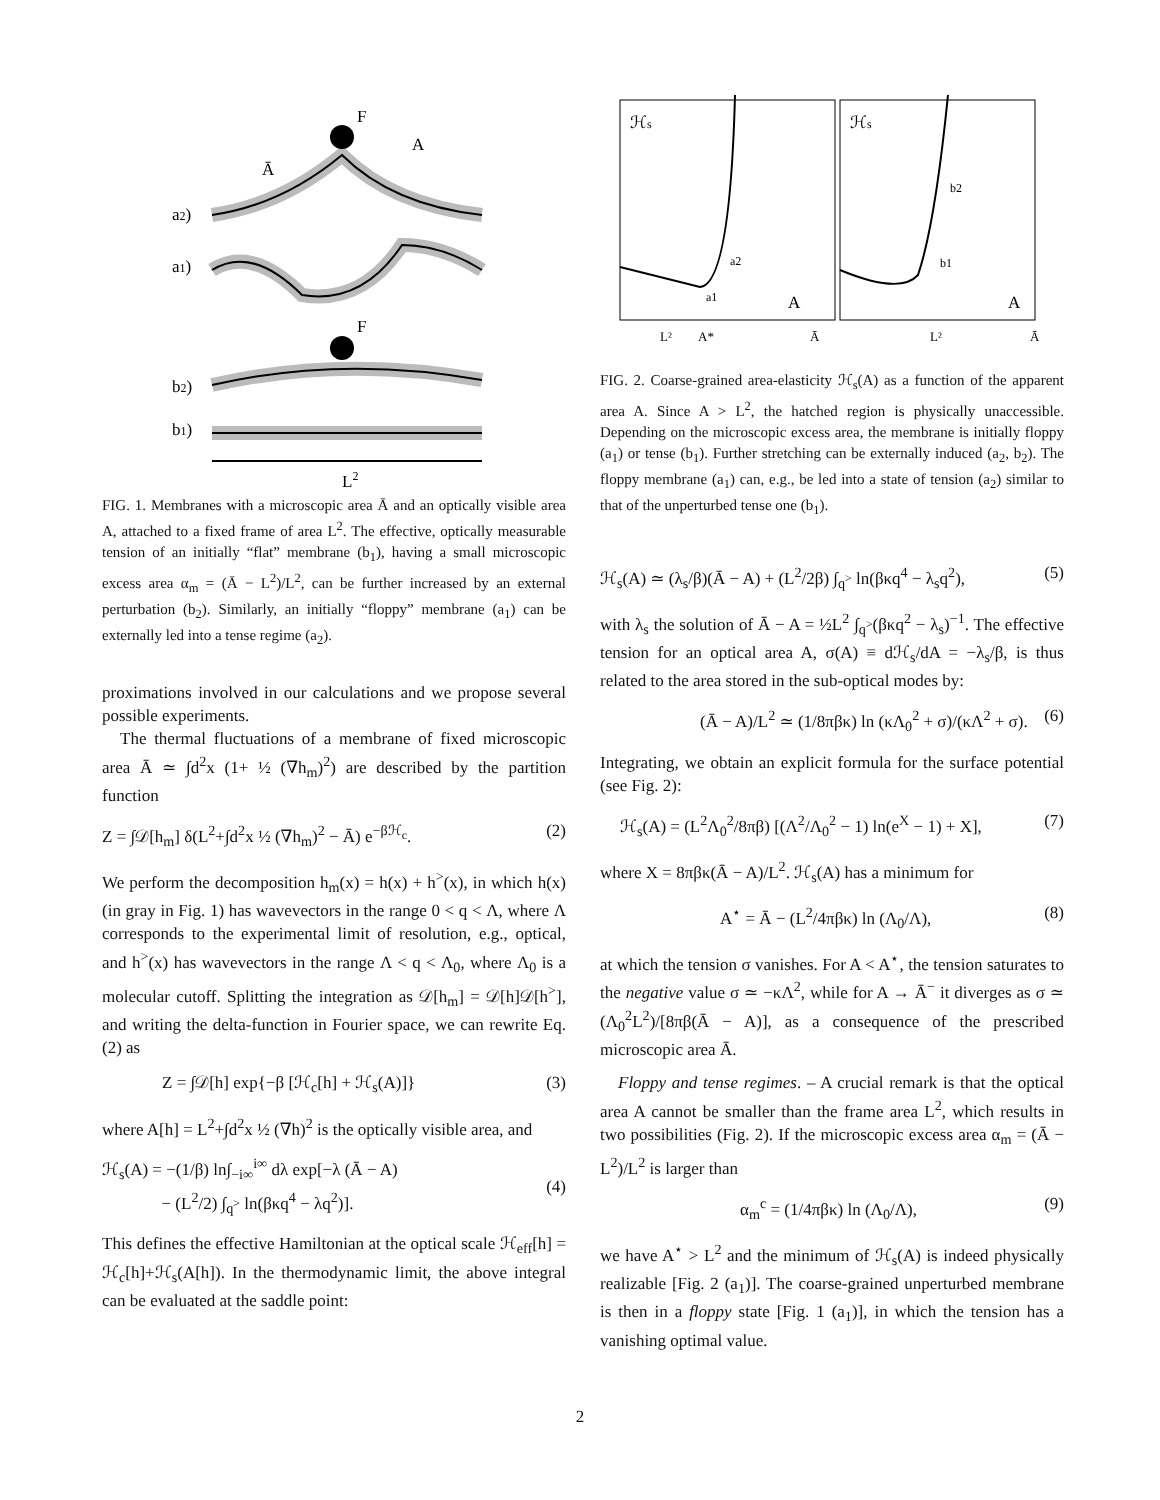F
F
A
Ā
a2)
a1)
b2)
b1)
L2
FIG. 1. Membranes with a microscopic area Ā and an optically visible area A, attached to a fixed frame of area L<sup>2</sup>. The effective, optically measurable tension of an initially “flat” membrane (b<sub>1</sub>), having a small microscopic excess area α<sub>m</sub> = (Ā − L<sup>2</sup>)/L<sup>2</sup>, can be further increased by an external perturbation (b<sub>2</sub>). Similarly, an initially “floppy” membrane (a<sub>1</sub>) can be externally led into a tense regime (a<sub>2</sub>).
proximations involved in our calculations and we propose several possible experiments.
The thermal fluctuations of a membrane of fixed microscopic area Ā ≃ ∫d<sup>2</sup>x (1+ ½ (∇h<sub>m</sub>)<sup>2</sup>) are described by the partition function
Z = ∫𝒟[h<sub>m</sub>] δ(L<sup>2</sup>+∫d<sup>2</sup>x ½ (∇h<sub>m</sub>)<sup>2</sup> − Ā) e<sup>−βℋ<sub>c</sub></sup>. (2)
We perform the decomposition h<sub>m</sub>(x) = h(x) + h<sup>></sup>(x), in which h(x) (in gray in Fig. 1) has wavevectors in the range 0 < q < Λ, where Λ corresponds to the experimental limit of resolution, e.g., optical, and h<sup>></sup>(x) has wavevectors in the range Λ < q < Λ<sub>0</sub>, where Λ<sub>0</sub> is a molecular cutoff. Splitting the integration as 𝒟[h<sub>m</sub>] = 𝒟[h]𝒟[h<sup>></sup>], and writing the delta-function in Fourier space, we can rewrite Eq. (2) as
Z = ∫𝒟[h] exp{−β [ℋ<sub>c</sub>[h] + ℋ<sub>s</sub>(A)]} (3)
where A[h] = L<sup>2</sup>+∫d<sup>2</sup>x ½ (∇h)<sup>2</sup> is the optically visible area, and
ℋ<sub>s</sub>(A) = −(1/β) ln∫<sub>−i∞</sub><sup>i∞</sup> dλ exp[−λ (Ā − A)
− (L<sup>2</sup>/2) ∫<sub>q<sup>></sup></sub> ln(βκq<sup>4</sup> − λq<sup>2</sup>)].
(4)
This defines the effective Hamiltonian at the optical scale ℋ<sub>eff</sub>[h] = ℋ<sub>c</sub>[h]+ℋ<sub>s</sub>(A[h]). In the thermodynamic limit, the above integral can be evaluated at the saddle point:
ℋs
ℋs
a2
a1
b2
b1
A
A
L²
A*
Ā
L²
Ā
FIG. 2. Coarse-grained area-elasticity ℋ<sub>s</sub>(A) as a function of the apparent area A. Since A > L<sup>2</sup>, the hatched region is physically unaccessible. Depending on the microscopic excess area, the membrane is initially floppy (a<sub>1</sub>) or tense (b<sub>1</sub>). Further stretching can be externally induced (a<sub>2</sub>, b<sub>2</sub>). The floppy membrane (a<sub>1</sub>) can, e.g., be led into a state of tension (a<sub>2</sub>) similar to that of the unperturbed tense one (b<sub>1</sub>).
ℋ<sub>s</sub>(A) ≃ (λ<sub>s</sub>/β)(Ā − A) + (L<sup>2</sup>/2β) ∫<sub>q<sup>></sup></sub> ln(βκq<sup>4</sup> − λ<sub>s</sub>q<sup>2</sup>), (5)
with λ<sub>s</sub> the solution of Ā − A = ½L<sup>2</sup> ∫<sub>q<sup>></sup></sub>(βκq<sup>2</sup> − λ<sub>s</sub>)<sup>−1</sup>. The effective tension for an optical area A, σ(A) ≡ dℋ<sub>s</sub>/dA = −λ<sub>s</sub>/β, is thus related to the area stored in the sub-optical modes by:
(Ā − A)/L<sup>2</sup> ≃ (1/8πβκ) ln (κΛ<sub>0</sub><sup>2</sup> + σ)/(κΛ<sup>2</sup> + σ). (6)
Integrating, we obtain an explicit formula for the surface potential (see Fig. 2):
ℋ<sub>s</sub>(A) = (L<sup>2</sup>Λ<sub>0</sub><sup>2</sup>/8πβ) [(Λ<sup>2</sup>/Λ<sub>0</sub><sup>2</sup> − 1) ln(e<sup>X</sup> − 1) + X], (7)
where X = 8πβκ(Ā − A)/L<sup>2</sup>. ℋ<sub>s</sub>(A) has a minimum for
A<sup>⋆</sup> = Ā − (L<sup>2</sup>/4πβκ) ln (Λ<sub>0</sub>/Λ), (8)
at which the tension σ vanishes. For A < A<sup>⋆</sup>, the tension saturates to the negative value σ ≃ −κΛ<sup>2</sup>, while for A → Ā<sup>−</sup> it diverges as σ ≃ (Λ<sub>0</sub><sup>2</sup>L<sup>2</sup>)/[8πβ(Ā − A)], as a consequence of the prescribed microscopic area Ā.
Floppy and tense regimes. – A crucial remark is that the optical area A cannot be smaller than the frame area L<sup>2</sup>, which results in two possibilities (Fig. 2). If the microscopic excess area α<sub>m</sub> = (Ā − L<sup>2</sup>)/L<sup>2</sup> is larger than
α<sub>m</sub><sup>c</sup> = (1/4πβκ) ln (Λ<sub>0</sub>/Λ), (9)
we have A<sup>⋆</sup> > L<sup>2</sup> and the minimum of ℋ<sub>s</sub>(A) is indeed physically realizable [Fig. 2 (a<sub>1</sub>)]. The coarse-grained unperturbed membrane is then in a floppy state [Fig. 1 (a<sub>1</sub>)], in which the tension has a vanishing optimal value.
2